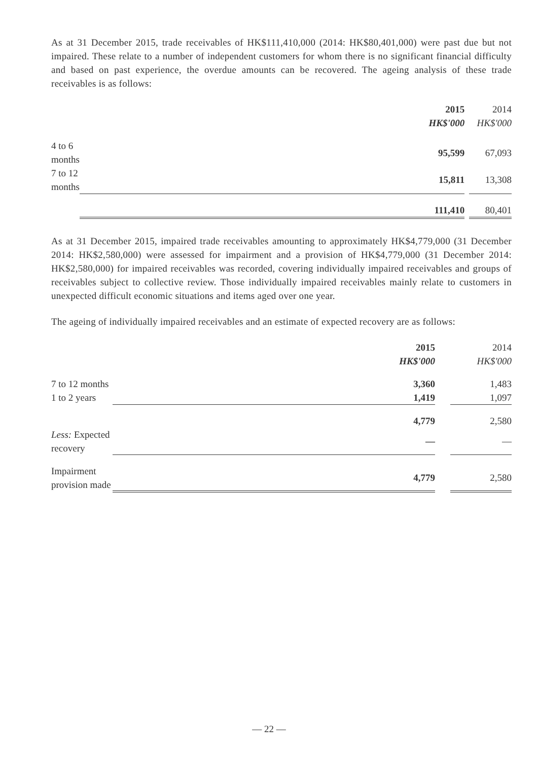As at 31 December 2015, trade receivables of HK$111,410,000 (2014: HK$80,401,000) were past due but not impaired. These relate to a number of independent customers for whom there is no significant financial difficulty and based on past experience, the overdue amounts can be recovered. The ageing analysis of these trade receivables is as follows:
| | 2015 | | 2014 |
| --- | --- | --- | --- |
| | HK$'000 | | HK$'000 |
| 4 to 6 months | 95,599 | | 67,093 |
| 7 to 12 months | 15,811 | | 13,308 |
| | 111,410 | | 80,401 |
As at 31 December 2015, impaired trade receivables amounting to approximately HK$4,779,000 (31 December 2014: HK$2,580,000) were assessed for impairment and a provision of HK$4,779,000 (31 December 2014: HK$2,580,000) for impaired receivables was recorded, covering individually impaired receivables and groups of receivables subject to collective review. Those individually impaired receivables mainly relate to customers in unexpected difficult economic situations and items aged over one year.
The ageing of individually impaired receivables and an estimate of expected recovery are as follows:
| | 2015 | | 2014 |
| --- | --- | --- | --- |
| | HK$'000 | | HK$'000 |
| 7 to 12 months | 3,360 | | 1,483 |
| 1 to 2 years | 1,419 | | 1,097 |
| | 4,779 | | 2,580 |
| Less: Expected recovery | — | | — |
| Impairment provision made | 4,779 | | 2,580 |
— 22 —